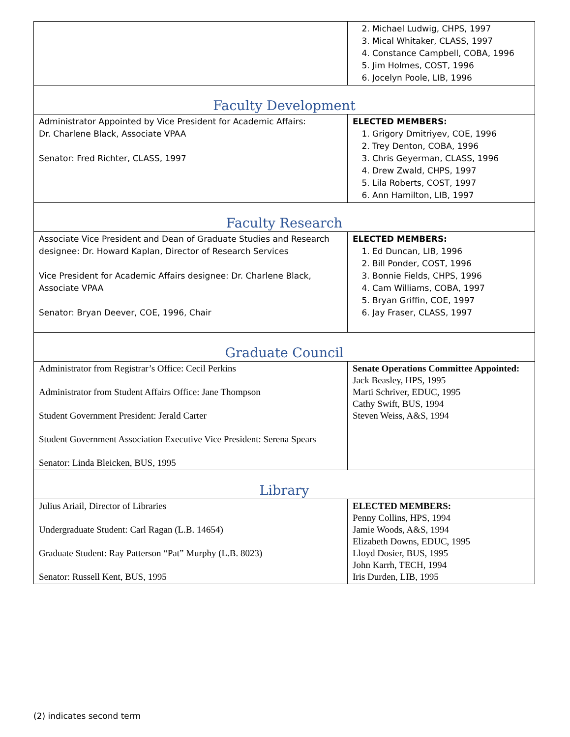| | 2. Michael Ludwig, CHPS, 1997 3. Mical Whitaker, CLASS, 1997 4. Constance Campbell, COBA, 1996 5. Jim Holmes, COST, 1996 6. Jocelyn Poole, LIB, 1996 |
| Faculty Development | |
| Administrator Appointed by Vice President for Academic Affairs: Dr. Charlene Black, Associate VPAA Senator: Fred Richter, CLASS, 1997 | ELECTED MEMBERS: 1. Grigory Dmitriyev, COE, 1996 2. Trey Denton, COBA, 1996 3. Chris Geyerman, CLASS, 1996 4. Drew Zwald, CHPS, 1997 5. Lila Roberts, COST, 1997 6. Ann Hamilton, LIB, 1997 |
| Faculty Research | |
| Associate Vice President and Dean of Graduate Studies and Research designee: Dr. Howard Kaplan, Director of Research Services Vice President for Academic Affairs designee: Dr. Charlene Black, Associate VPAA Senator: Bryan Deever, COE, 1996, Chair | ELECTED MEMBERS: 1. Ed Duncan, LIB, 1996 2. Bill Ponder, COST, 1996 3. Bonnie Fields, CHPS, 1996 4. Cam Williams, COBA, 1997 5. Bryan Griffin, COE, 1997 6. Jay Fraser, CLASS, 1997 |
| Graduate Council | |
| Administrator from Registrar’s Office: Cecil Perkins Administrator from Student Affairs Office: Jane Thompson Student Government President: Jerald Carter Student Government Association Executive Vice President: Serena Spears Senator: Linda Bleicken, BUS, 1995 | Senate Operations Committee Appointed: Jack Beasley, HPS, 1995 Marti Schriver, EDUC, 1995 Cathy Swift, BUS, 1994 Steven Weiss, A&S, 1994 |
| Library | |
| Julius Ariail, Director of Libraries Undergraduate Student: Carl Ragan (L.B. 14654) Graduate Student: Ray Patterson “Pat” Murphy (L.B. 8023) Senator: Russell Kent, BUS, 1995 | ELECTED MEMBERS: Penny Collins, HPS, 1994 Jamie Woods, A&S, 1994 Elizabeth Downs, EDUC, 1995 Lloyd Dosier, BUS, 1995 John Karrh, TECH, 1994 Iris Durden, LIB, 1995 |
(2) indicates second term